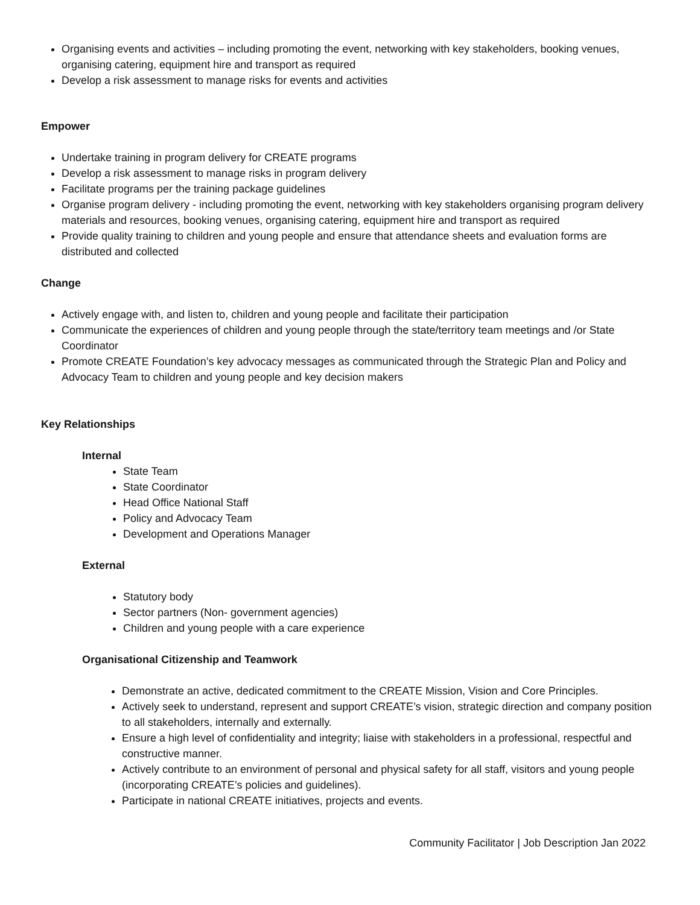Organising events and activities – including promoting the event, networking with key stakeholders, booking venues, organising catering, equipment hire and transport as required
Develop a risk assessment to manage risks for events and activities
Empower
Undertake training in program delivery for CREATE programs
Develop a risk assessment to manage risks in program delivery
Facilitate programs per the training package guidelines
Organise program delivery - including promoting the event, networking with key stakeholders organising program delivery materials and resources, booking venues, organising catering, equipment hire and transport as required
Provide quality training to children and young people and ensure that attendance sheets and evaluation forms are distributed and collected
Change
Actively engage with, and listen to, children and young people and facilitate their participation
Communicate the experiences of children and young people through the state/territory team meetings and /or State Coordinator
Promote CREATE Foundation’s key advocacy messages as communicated through the Strategic Plan and Policy and Advocacy Team to children and young people and key decision makers
Key Relationships
Internal
State Team
State Coordinator
Head Office National Staff
Policy and Advocacy Team
Development and Operations Manager
External
Statutory body
Sector partners (Non- government agencies)
Children and young people with a care experience
Organisational Citizenship and Teamwork
Demonstrate an active, dedicated commitment to the CREATE Mission, Vision and Core Principles.
Actively seek to understand, represent and support CREATE’s vision, strategic direction and company position to all stakeholders, internally and externally.
Ensure a high level of confidentiality and integrity; liaise with stakeholders in a professional, respectful and constructive manner.
Actively contribute to an environment of personal and physical safety for all staff, visitors and young people (incorporating CREATE’s policies and guidelines).
Participate in national CREATE initiatives, projects and events.
Community Facilitator | Job Description Jan 2022